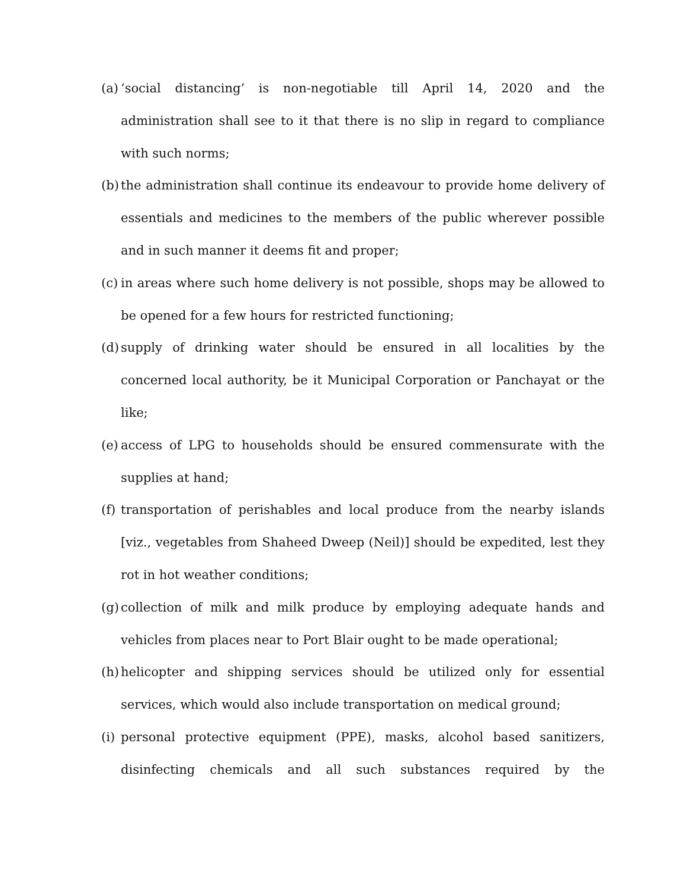(a) ‘social distancing’ is non-negotiable till April 14, 2020 and the administration shall see to it that there is no slip in regard to compliance with such norms;
(b) the administration shall continue its endeavour to provide home delivery of essentials and medicines to the members of the public wherever possible and in such manner it deems fit and proper;
(c) in areas where such home delivery is not possible, shops may be allowed to be opened for a few hours for restricted functioning;
(d) supply of drinking water should be ensured in all localities by the concerned local authority, be it Municipal Corporation or Panchayat or the like;
(e) access of LPG to households should be ensured commensurate with the supplies at hand;
(f) transportation of perishables and local produce from the nearby islands [viz., vegetables from Shaheed Dweep (Neil)] should be expedited, lest they rot in hot weather conditions;
(g) collection of milk and milk produce by employing adequate hands and vehicles from places near to Port Blair ought to be made operational;
(h) helicopter and shipping services should be utilized only for essential services, which would also include transportation on medical ground;
(i) personal protective equipment (PPE), masks, alcohol based sanitizers, disinfecting chemicals and all such substances required by the